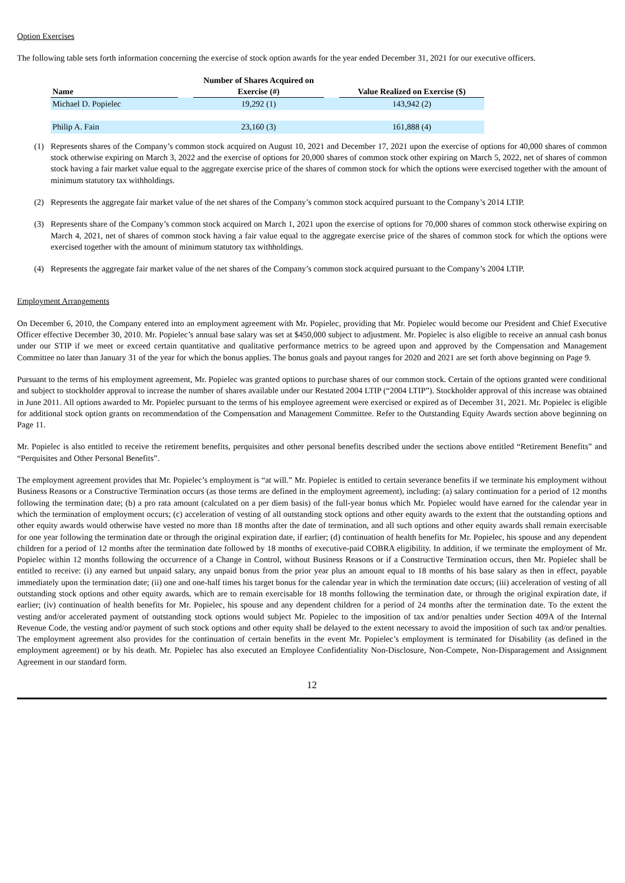Option Exercises
The following table sets forth information concerning the exercise of stock option awards for the year ended December 31, 2021 for our executive officers.
| Name | | Number of Shares Acquired on Exercise (#) | | Value Realized on Exercise ($) |
| --- | --- | --- | --- | --- |
| Michael D. Popielec | | 19,292 (1) | | 143,942 (2) |
| Philip A. Fain | | 23,160 (3) | | 161,888 (4) |
(1) Represents shares of the Company’s common stock acquired on August 10, 2021 and December 17, 2021 upon the exercise of options for 40,000 shares of common stock otherwise expiring on March 3, 2022 and the exercise of options for 20,000 shares of common stock other expiring on March 5, 2022, net of shares of common stock having a fair market value equal to the aggregate exercise price of the shares of common stock for which the options were exercised together with the amount of minimum statutory tax withholdings.
(2) Represents the aggregate fair market value of the net shares of the Company’s common stock acquired pursuant to the Company’s 2014 LTIP.
(3) Represents share of the Company’s common stock acquired on March 1, 2021 upon the exercise of options for 70,000 shares of common stock otherwise expiring on March 4, 2021, net of shares of common stock having a fair value equal to the aggregate exercise price of the shares of common stock for which the options were exercised together with the amount of minimum statutory tax withholdings.
(4) Represents the aggregate fair market value of the net shares of the Company’s common stock acquired pursuant to the Company’s 2004 LTIP.
Employment Arrangements
On December 6, 2010, the Company entered into an employment agreement with Mr. Popielec, providing that Mr. Popielec would become our President and Chief Executive Officer effective December 30, 2010. Mr. Popielec’s annual base salary was set at $450,000 subject to adjustment. Mr. Popielec is also eligible to receive an annual cash bonus under our STIP if we meet or exceed certain quantitative and qualitative performance metrics to be agreed upon and approved by the Compensation and Management Committee no later than January 31 of the year for which the bonus applies. The bonus goals and payout ranges for 2020 and 2021 are set forth above beginning on Page 9.
Pursuant to the terms of his employment agreement, Mr. Popielec was granted options to purchase shares of our common stock. Certain of the options granted were conditional and subject to stockholder approval to increase the number of shares available under our Restated 2004 LTIP (“2004 LTIP”). Stockholder approval of this increase was obtained in June 2011. All options awarded to Mr. Popielec pursuant to the terms of his employee agreement were exercised or expired as of December 31, 2021. Mr. Popielec is eligible for additional stock option grants on recommendation of the Compensation and Management Committee. Refer to the Outstanding Equity Awards section above beginning on Page 11.
Mr. Popielec is also entitled to receive the retirement benefits, perquisites and other personal benefits described under the sections above entitled “Retirement Benefits” and “Perquisites and Other Personal Benefits”.
The employment agreement provides that Mr. Popielec’s employment is “at will.” Mr. Popielec is entitled to certain severance benefits if we terminate his employment without Business Reasons or a Constructive Termination occurs (as those terms are defined in the employment agreement), including: (a) salary continuation for a period of 12 months following the termination date; (b) a pro rata amount (calculated on a per diem basis) of the full-year bonus which Mr. Popielec would have earned for the calendar year in which the termination of employment occurs; (c) acceleration of vesting of all outstanding stock options and other equity awards to the extent that the outstanding options and other equity awards would otherwise have vested no more than 18 months after the date of termination, and all such options and other equity awards shall remain exercisable for one year following the termination date or through the original expiration date, if earlier; (d) continuation of health benefits for Mr. Popielec, his spouse and any dependent children for a period of 12 months after the termination date followed by 18 months of executive-paid COBRA eligibility. In addition, if we terminate the employment of Mr. Popielec within 12 months following the occurrence of a Change in Control, without Business Reasons or if a Constructive Termination occurs, then Mr. Popielec shall be entitled to receive: (i) any earned but unpaid salary, any unpaid bonus from the prior year plus an amount equal to 18 months of his base salary as then in effect, payable immediately upon the termination date; (ii) one and one-half times his target bonus for the calendar year in which the termination date occurs; (iii) acceleration of vesting of all outstanding stock options and other equity awards, which are to remain exercisable for 18 months following the termination date, or through the original expiration date, if earlier; (iv) continuation of health benefits for Mr. Popielec, his spouse and any dependent children for a period of 24 months after the termination date. To the extent the vesting and/or accelerated payment of outstanding stock options would subject Mr. Popielec to the imposition of tax and/or penalties under Section 409A of the Internal Revenue Code, the vesting and/or payment of such stock options and other equity shall be delayed to the extent necessary to avoid the imposition of such tax and/or penalties. The employment agreement also provides for the continuation of certain benefits in the event Mr. Popielec’s employment is terminated for Disability (as defined in the employment agreement) or by his death. Mr. Popielec has also executed an Employee Confidentiality Non-Disclosure, Non-Compete, Non-Disparagement and Assignment Agreement in our standard form.
12